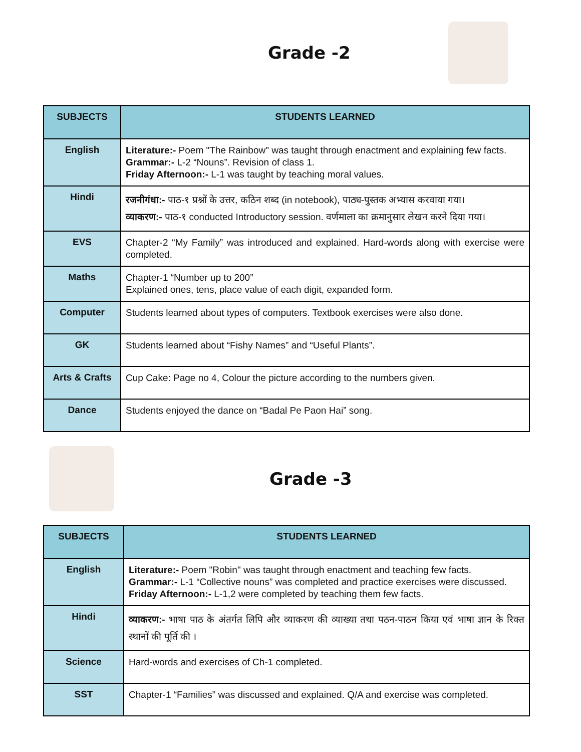Grade -2
| SUBJECTS | STUDENTS LEARNED |
| --- | --- |
| English | Literature:- Poem "The Rainbow" was taught through enactment and explaining few facts. Grammar:- L-2 “Nouns”. Revision of class 1. Friday Afternoon:- L-1 was taught by teaching moral values. |
| Hindi | रजनीगंधा:- पाठ-१ प्रश्नों के उत्तर, कठिन शब्द (in notebook), पाठ्य-पुस्तक अभ्यास करवाया गया। व्याकरण:- पाठ-१ conducted Introductory session. वर्णमाला का क्रमानुसार लेखन करने दिया गया। |
| EVS | Chapter-2 “My Family” was introduced and explained. Hard-words along with exercise were completed. |
| Maths | Chapter-1 “Number up to 200” Explained ones, tens, place value of each digit, expanded form. |
| Computer | Students learned about types of computers. Textbook exercises were also done. |
| GK | Students learned about “Fishy Names” and “Useful Plants”. |
| Arts & Crafts | Cup Cake: Page no 4, Colour the picture according to the numbers given. |
| Dance | Students enjoyed the dance on “Badal Pe Paon Hai” song. |
Grade -3
| SUBJECTS | STUDENTS LEARNED |
| --- | --- |
| English | Literature:- Poem "Robin" was taught through enactment and teaching few facts. Grammar:- L-1 “Collective nouns” was completed and practice exercises were discussed. Friday Afternoon:- L-1,2 were completed by teaching them few facts. |
| Hindi | व्याकरण:- भाषा पाठ के अंतर्गत लिपि और व्याकरण की व्याख्या तथा पठन-पाठन किया एवं भाषा ज्ञान के रिक्त स्थानों की पूर्ति की । |
| Science | Hard-words and exercises of Ch-1 completed. |
| SST | Chapter-1 “Families” was discussed and explained. Q/A and exercise was completed. |